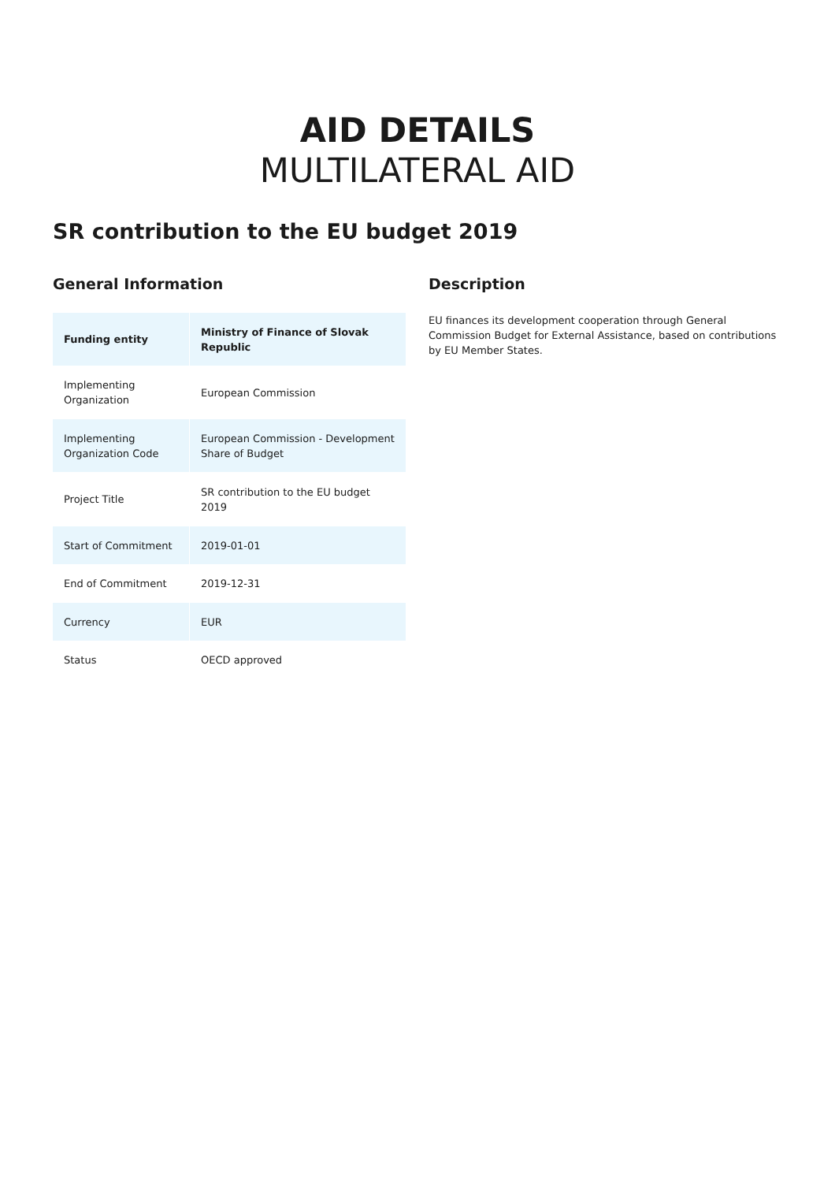AID DETAILS
MULTILATERAL AID
SR contribution to the EU budget 2019
General Information
| Funding entity | Ministry of Finance of Slovak Republic |
| Implementing Organization | European Commission |
| Implementing Organization Code | European Commission - Development Share of Budget |
| Project Title | SR contribution to the EU budget 2019 |
| Start of Commitment | 2019-01-01 |
| End of Commitment | 2019-12-31 |
| Currency | EUR |
| Status | OECD approved |
Description
EU finances its development cooperation through General Commission Budget for External Assistance, based on contributions by EU Member States.